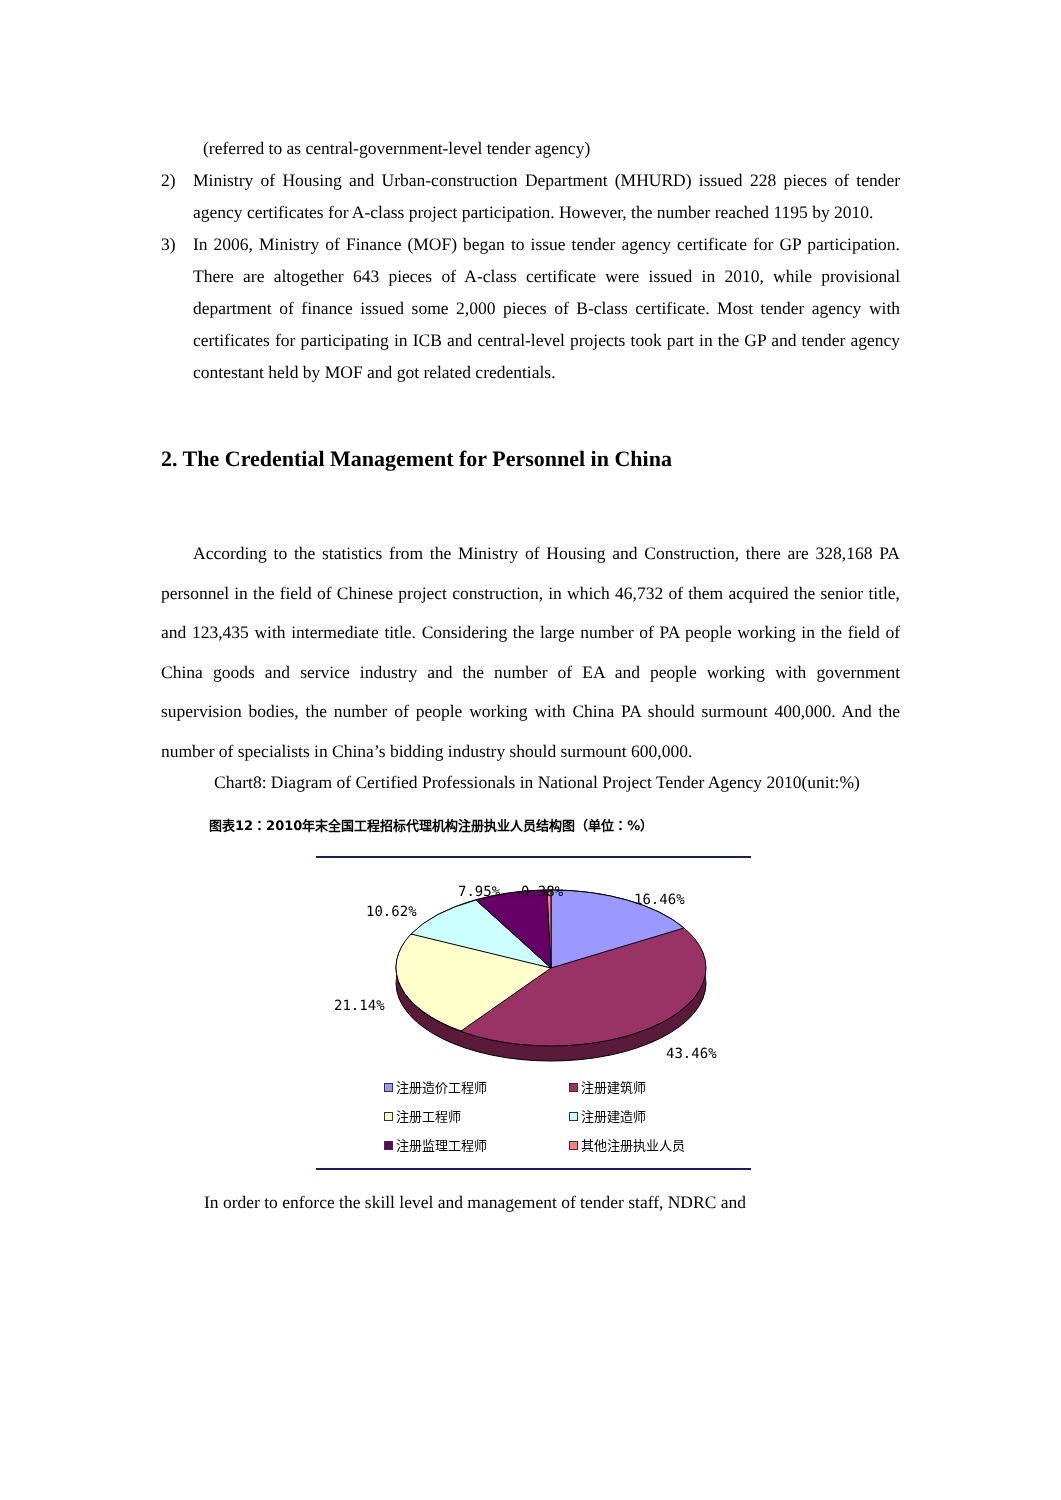(referred to as central-government-level tender agency)
2) Ministry of Housing and Urban-construction Department (MHURD) issued 228 pieces of tender agency certificates for A-class project participation. However, the number reached 1195 by 2010.
3) In 2006, Ministry of Finance (MOF) began to issue tender agency certificate for GP participation. There are altogether 643 pieces of A-class certificate were issued in 2010, while provisional department of finance issued some 2,000 pieces of B-class certificate. Most tender agency with certificates for participating in ICB and central-level projects took part in the GP and tender agency contestant held by MOF and got related credentials.
2. The Credential Management for Personnel in China
According to the statistics from the Ministry of Housing and Construction, there are 328,168 PA personnel in the field of Chinese project construction, in which 46,732 of them acquired the senior title, and 123,435 with intermediate title. Considering the large number of PA people working in the field of China goods and service industry and the number of EA and people working with government supervision bodies, the number of people working with China PA should surmount 400,000. And the number of specialists in China’s bidding industry should surmount 600,000.
Chart8: Diagram of Certified Professionals in National Project Tender Agency 2010(unit:%)
图表12：2010年末全国工程招标代理机构注册执业人员结构图（单位：%）
7.95%
0.38%
16.46%
10.62%
21.14%
43.46%
注册造价工程师 注册建筑师 注册工程师 注册建造师 注册监理工程师 其他注册执业人员
In order to enforce the skill level and management of tender staff, NDRC and